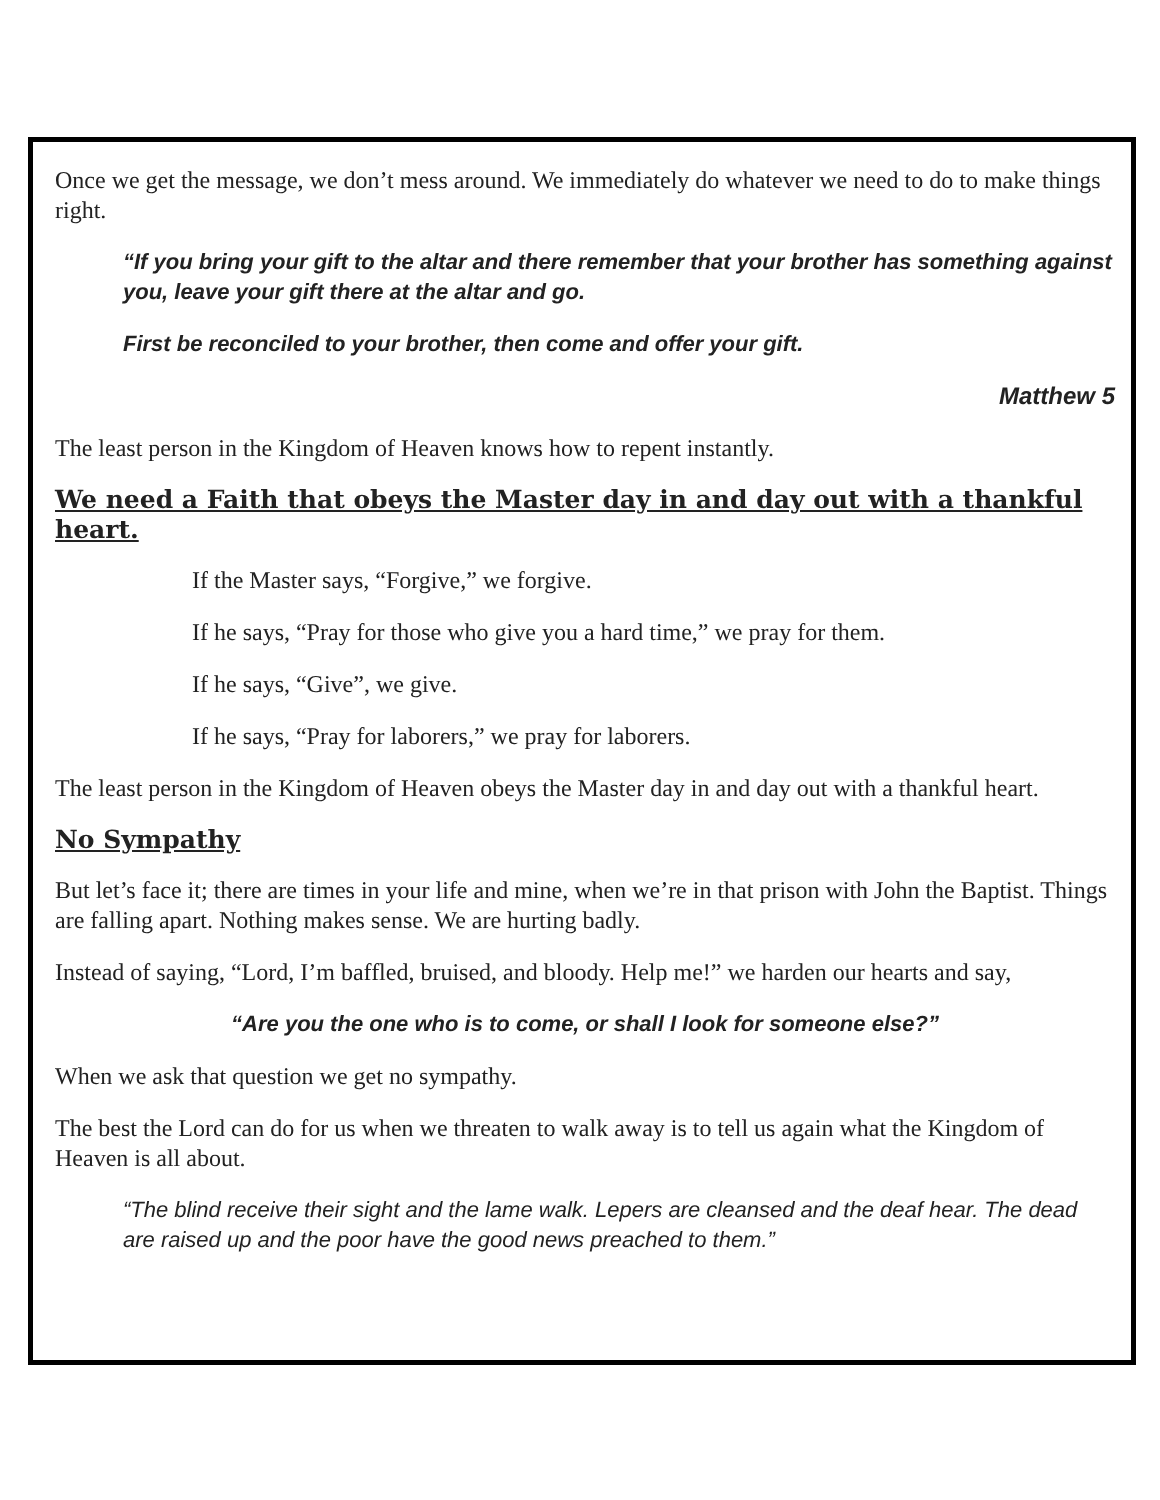Once we get the message, we don’t mess around. We immediately do whatever we need to do to make things right.
“If you bring your gift to the altar and there remember that your brother has something against you, leave your gift there at the altar and go.
First be reconciled to your brother, then come and offer your gift.
Matthew 5
The least person in the Kingdom of Heaven knows how to repent instantly.
We need a Faith that obeys the Master day in and day out with a thankful heart.
If the Master says, “Forgive,” we forgive.
If he says, “Pray for those who give you a hard time,” we pray for them.
If he says, “Give”, we give.
If he says, “Pray for laborers,” we pray for laborers.
The least person in the Kingdom of Heaven obeys the Master day in and day out with a thankful heart.
No Sympathy
But let’s face it; there are times in your life and mine, when we’re in that prison with John the Baptist. Things are falling apart. Nothing makes sense. We are hurting badly.
Instead of saying, “Lord, I’m baffled, bruised, and bloody. Help me!” we harden our hearts and say,
“Are you the one who is to come, or shall I look for someone else?”
When we ask that question we get no sympathy.
The best the Lord can do for us when we threaten to walk away is to tell us again what the Kingdom of Heaven is all about.
“The blind receive their sight and the lame walk. Lepers are cleansed and the deaf hear. The dead are raised up and the poor have the good news preached to them.”